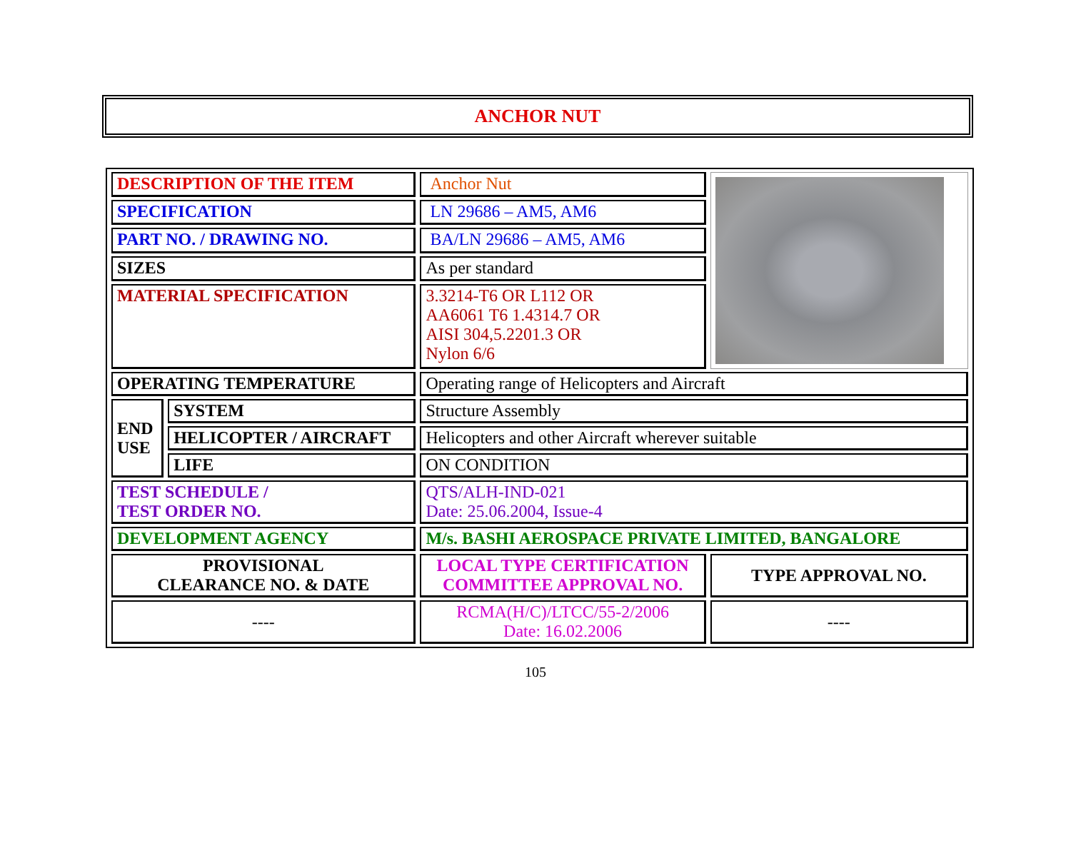ANCHOR NUT
| DESCRIPTION OF THE ITEM | | Anchor Nut | |
| SPECIFICATION | | LN 29686 – AM5, AM6 | |
| PART NO. / DRAWING NO. | | BA/LN 29686 – AM5, AM6 | |
| SIZES | | As per standard | |
| MATERIAL SPECIFICATION | | 3.3214-T6 OR L112 OR AA6061 T6 1.4314.7 OR AISI 304,5.2201.3 OR Nylon 6/6 | |
| OPERATING TEMPERATURE | | Operating range of Helicopters and Aircraft | |
| END USE | SYSTEM | Structure Assembly | |
| | HELICOPTER / AIRCRAFT | Helicopters and other Aircraft wherever suitable | |
| | LIFE | ON CONDITION | |
| TEST SCHEDULE / TEST ORDER NO. | | QTS/ALH-IND-021 Date: 25.06.2004, Issue-4 | |
| DEVELOPMENT AGENCY | | M/s. BASHI AEROSPACE PRIVATE LIMITED, BANGALORE | |
| PROVISIONAL CLEARANCE NO. & DATE | | LOCAL TYPE CERTIFICATION COMMITTEE APPROVAL NO. | TYPE APPROVAL NO. |
| ---- | | RCMA(H/C)/LTCC/55-2/2006 Date: 16.02.2006 | ---- |
105